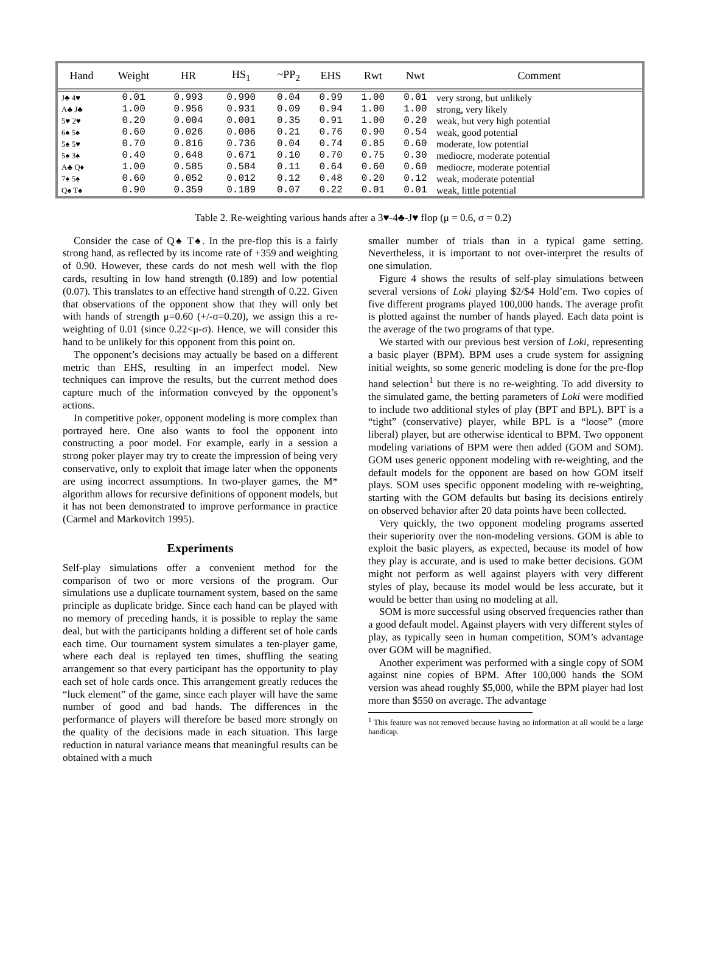| Hand | Weight | HR | HS<sub>1</sub> | ~PP<sub>2</sub> | EHS | Rwt | Nwt | Comment |
| --- | --- | --- | --- | --- | --- | --- | --- | --- |
| J♣ 4♥ | 0.01 | 0.993 | 0.990 | 0.04 | 0.99 | 1.00 | 0.01 | very strong, but unlikely |
| A♣ J♣ | 1.00 | 0.956 | 0.931 | 0.09 | 0.94 | 1.00 | 1.00 | strong, very likely |
| 5♥ 2♥ | 0.20 | 0.004 | 0.001 | 0.35 | 0.91 | 1.00 | 0.20 | weak, but very high potential |
| 6♠ 5♠ | 0.60 | 0.026 | 0.006 | 0.21 | 0.76 | 0.90 | 0.54 | weak, good potential |
| 5♠ 5♥ | 0.70 | 0.816 | 0.736 | 0.04 | 0.74 | 0.85 | 0.60 | moderate, low potential |
| 5♠ 3♠ | 0.40 | 0.648 | 0.671 | 0.10 | 0.70 | 0.75 | 0.30 | mediocre, moderate potential |
| A♣ Q♦ | 1.00 | 0.585 | 0.584 | 0.11 | 0.64 | 0.60 | 0.60 | mediocre, moderate potential |
| 7♠ 5♠ | 0.60 | 0.052 | 0.012 | 0.12 | 0.48 | 0.20 | 0.12 | weak, moderate potential |
| Q♠ T♠ | 0.90 | 0.359 | 0.189 | 0.07 | 0.22 | 0.01 | 0.01 | weak, little potential |
Table 2. Re-weighting various hands after a 3♥-4♣-J♥ flop (μ = 0.6, σ = 0.2)
Consider the case of Q♠ T♠. In the pre-flop this is a fairly strong hand, as reflected by its income rate of +359 and weighting of 0.90. However, these cards do not mesh well with the flop cards, resulting in low hand strength (0.189) and low potential (0.07). This translates to an effective hand strength of 0.22. Given that observations of the opponent show that they will only bet with hands of strength μ=0.60 (+/-σ=0.20), we assign this a re-weighting of 0.01 (since 0.22<μ-σ). Hence, we will consider this hand to be unlikely for this opponent from this point on.
The opponent’s decisions may actually be based on a different metric than EHS, resulting in an imperfect model. New techniques can improve the results, but the current method does capture much of the information conveyed by the opponent’s actions.
In competitive poker, opponent modeling is more complex than portrayed here. One also wants to fool the opponent into constructing a poor model. For example, early in a session a strong poker player may try to create the impression of being very conservative, only to exploit that image later when the opponents are using incorrect assumptions. In two-player games, the M* algorithm allows for recursive definitions of opponent models, but it has not been demonstrated to improve performance in practice (Carmel and Markovitch 1995).
Experiments
Self-play simulations offer a convenient method for the comparison of two or more versions of the program. Our simulations use a duplicate tournament system, based on the same principle as duplicate bridge. Since each hand can be played with no memory of preceding hands, it is possible to replay the same deal, but with the participants holding a different set of hole cards each time. Our tournament system simulates a ten-player game, where each deal is replayed ten times, shuffling the seating arrangement so that every participant has the opportunity to play each set of hole cards once. This arrangement greatly reduces the “luck element” of the game, since each player will have the same number of good and bad hands. The differences in the performance of players will therefore be based more strongly on the quality of the decisions made in each situation. This large reduction in natural variance means that meaningful results can be obtained with a much
smaller number of trials than in a typical game setting. Nevertheless, it is important to not over-interpret the results of one simulation.
Figure 4 shows the results of self-play simulations between several versions of Loki playing $2/$4 Hold’em. Two copies of five different programs played 100,000 hands. The average profit is plotted against the number of hands played. Each data point is the average of the two programs of that type.
We started with our previous best version of Loki, representing a basic player (BPM). BPM uses a crude system for assigning initial weights, so some generic modeling is done for the pre-flop hand selection<sup>1</sup> but there is no re-weighting. To add diversity to the simulated game, the betting parameters of Loki were modified to include two additional styles of play (BPT and BPL). BPT is a “tight” (conservative) player, while BPL is a “loose” (more liberal) player, but are otherwise identical to BPM. Two opponent modeling variations of BPM were then added (GOM and SOM). GOM uses generic opponent modeling with re-weighting, and the default models for the opponent are based on how GOM itself plays. SOM uses specific opponent modeling with re-weighting, starting with the GOM defaults but basing its decisions entirely on observed behavior after 20 data points have been collected.
Very quickly, the two opponent modeling programs asserted their superiority over the non-modeling versions. GOM is able to exploit the basic players, as expected, because its model of how they play is accurate, and is used to make better decisions. GOM might not perform as well against players with very different styles of play, because its model would be less accurate, but it would be better than using no modeling at all.
SOM is more successful using observed frequencies rather than a good default model. Against players with very different styles of play, as typically seen in human competition, SOM’s advantage over GOM will be magnified.
Another experiment was performed with a single copy of SOM against nine copies of BPM. After 100,000 hands the SOM version was ahead roughly $5,000, while the BPM player had lost more than $550 on average. The advantage
<sup>1</sup> This feature was not removed because having no information at all would be a large handicap.